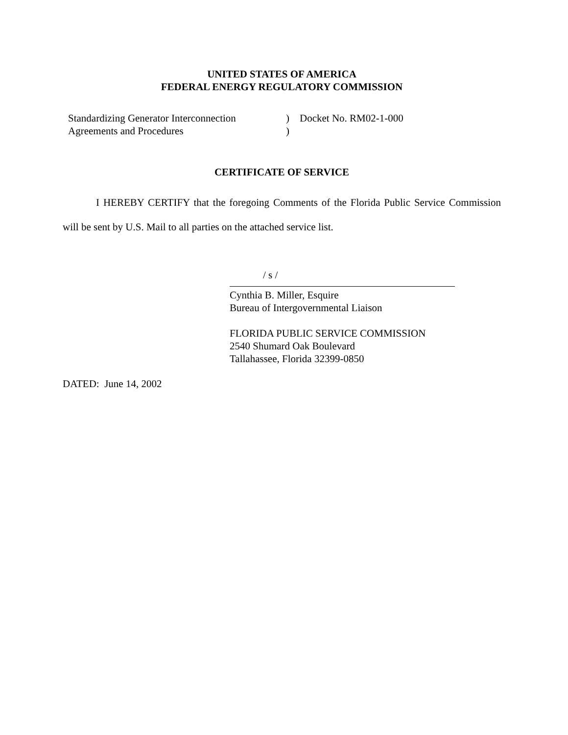UNITED STATES OF AMERICA
FEDERAL ENERGY REGULATORY COMMISSION
Standardizing Generator Interconnection
Agreements and Procedures
)
)
Docket No. RM02-1-000
CERTIFICATE OF SERVICE
I HEREBY CERTIFY that the foregoing Comments of the Florida Public Service Commission will be sent by U.S. Mail to all parties on the attached service list.
/ s /
Cynthia B. Miller, Esquire
Bureau of Intergovernmental Liaison
FLORIDA PUBLIC SERVICE COMMISSION
2540 Shumard Oak Boulevard
Tallahassee, Florida 32399-0850
DATED: June 14, 2002